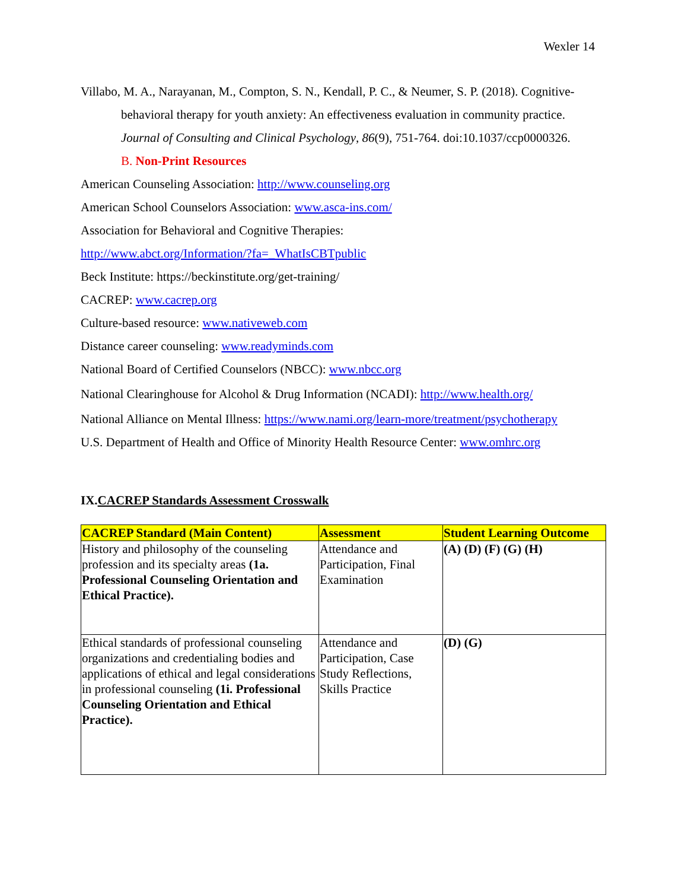Wexler 14
Villabo, M. A., Narayanan, M., Compton, S. N., Kendall, P. C., & Neumer, S. P. (2018). Cognitive-behavioral therapy for youth anxiety: An effectiveness evaluation in community practice. Journal of Consulting and Clinical Psychology, 86(9), 751-764. doi:10.1037/ccp0000326.
B. Non-Print Resources
American Counseling Association: http://www.counseling.org
American School Counselors Association: www.asca-ins.com/
Association for Behavioral and Cognitive Therapies:
http://www.abct.org/Information/?fa=_WhatIsCBTpublic
Beck Institute: https://beckinstitute.org/get-training/
CACREP: www.cacrep.org
Culture-based resource: www.nativeweb.com
Distance career counseling: www.readyminds.com
National Board of Certified Counselors (NBCC): www.nbcc.org
National Clearinghouse for Alcohol & Drug Information (NCADI): http://www.health.org/
National Alliance on Mental Illness: https://www.nami.org/learn-more/treatment/psychotherapy
U.S. Department of Health and Office of Minority Health Resource Center: www.omhrc.org
IX.CACREP Standards Assessment Crosswalk
| CACREP Standard (Main Content) | Assessment | Student Learning Outcome |
| --- | --- | --- |
| History and philosophy of the counseling profession and its specialty areas (1a. Professional Counseling Orientation and Ethical Practice). | Attendance and Participation, Final Examination | (A) (D) (F) (G) (H) |
| Ethical standards of professional counseling organizations and credentialing bodies and applications of ethical and legal considerations in professional counseling (1i. Professional Counseling Orientation and Ethical Practice). | Attendance and Participation, Case Study Reflections, Skills Practice | (D) (G) |